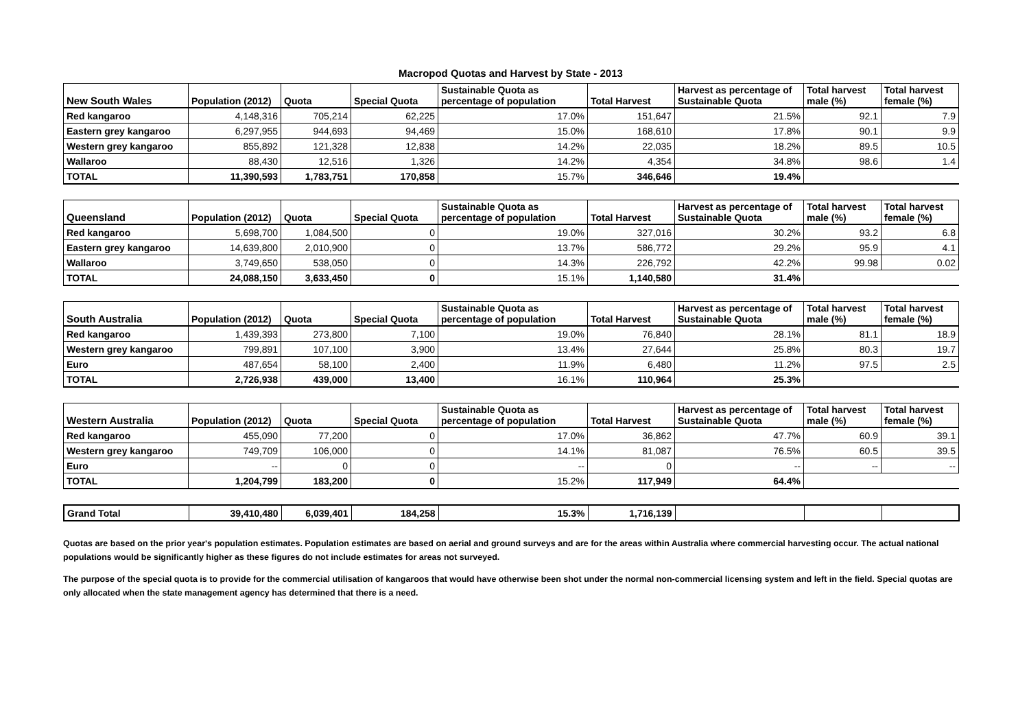Macropod Quotas and Harvest by State - 2013
| New South Wales | Population (2012) | Quota | Special Quota | Sustainable Quota as percentage of population | Total Harvest | Harvest as percentage of Sustainable Quota | Total harvest male (%) | Total harvest female (%) |
| --- | --- | --- | --- | --- | --- | --- | --- | --- |
| Red kangaroo | 4,148,316 | 705,214 | 62,225 | 17.0% | 151,647 | 21.5% | 92.1 | 7.9 |
| Eastern grey kangaroo | 6,297,955 | 944,693 | 94,469 | 15.0% | 168,610 | 17.8% | 90.1 | 9.9 |
| Western grey kangaroo | 855,892 | 121,328 | 12,838 | 14.2% | 22,035 | 18.2% | 89.5 | 10.5 |
| Wallaroo | 88,430 | 12,516 | 1,326 | 14.2% | 4,354 | 34.8% | 98.6 | 1.4 |
| TOTAL | 11,390,593 | 1,783,751 | 170,858 | 15.7% | 346,646 | 19.4% | | |
| Queensland | Population (2012) | Quota | Special Quota | Sustainable Quota as percentage of population | Total Harvest | Harvest as percentage of Sustainable Quota | Total harvest male (%) | Total harvest female (%) |
| --- | --- | --- | --- | --- | --- | --- | --- | --- |
| Red kangaroo | 5,698,700 | 1,084,500 | 0 | 19.0% | 327,016 | 30.2% | 93.2 | 6.8 |
| Eastern grey kangaroo | 14,639,800 | 2,010,900 | 0 | 13.7% | 586,772 | 29.2% | 95.9 | 4.1 |
| Wallaroo | 3,749,650 | 538,050 | 0 | 14.3% | 226,792 | 42.2% | 99.98 | 0.02 |
| TOTAL | 24,088,150 | 3,633,450 | 0 | 15.1% | 1,140,580 | 31.4% | | |
| South Australia | Population (2012) | Quota | Special Quota | Sustainable Quota as percentage of population | Total Harvest | Harvest as percentage of Sustainable Quota | Total harvest male (%) | Total harvest female (%) |
| --- | --- | --- | --- | --- | --- | --- | --- | --- |
| Red kangaroo | 1,439,393 | 273,800 | 7,100 | 19.0% | 76,840 | 28.1% | 81.1 | 18.9 |
| Western grey kangaroo | 799,891 | 107,100 | 3,900 | 13.4% | 27,644 | 25.8% | 80.3 | 19.7 |
| Euro | 487,654 | 58,100 | 2,400 | 11.9% | 6,480 | 11.2% | 97.5 | 2.5 |
| TOTAL | 2,726,938 | 439,000 | 13,400 | 16.1% | 110,964 | 25.3% | | |
| Western Australia | Population (2012) | Quota | Special Quota | Sustainable Quota as percentage of population | Total Harvest | Harvest as percentage of Sustainable Quota | Total harvest male (%) | Total harvest female (%) |
| --- | --- | --- | --- | --- | --- | --- | --- | --- |
| Red kangaroo | 455,090 | 77,200 | 0 | 17.0% | 36,862 | 47.7% | 60.9 | 39.1 |
| Western grey kangaroo | 749,709 | 106,000 | 0 | 14.1% | 81,087 | 76.5% | 60.5 | 39.5 |
| Euro | -- | 0 | 0 | -- | 0 | -- | -- | -- |
| TOTAL | 1,204,799 | 183,200 | 0 | 15.2% | 117,949 | 64.4% | | |
| Grand Total | 39,410,480 | 6,039,401 | 184,258 | 15.3% | 1,716,139 | | | |
Quotas are based on the prior year's population estimates. Population estimates are based on aerial and ground surveys and are for the areas within Australia where commercial harvesting occur. The actual national populations would be significantly higher as these figures do not include estimates for areas not surveyed.
The purpose of the special quota is to provide for the commercial utilisation of kangaroos that would have otherwise been shot under the normal non-commercial licensing system and left in the field. Special quotas are only allocated when the state management agency has determined that there is a need.